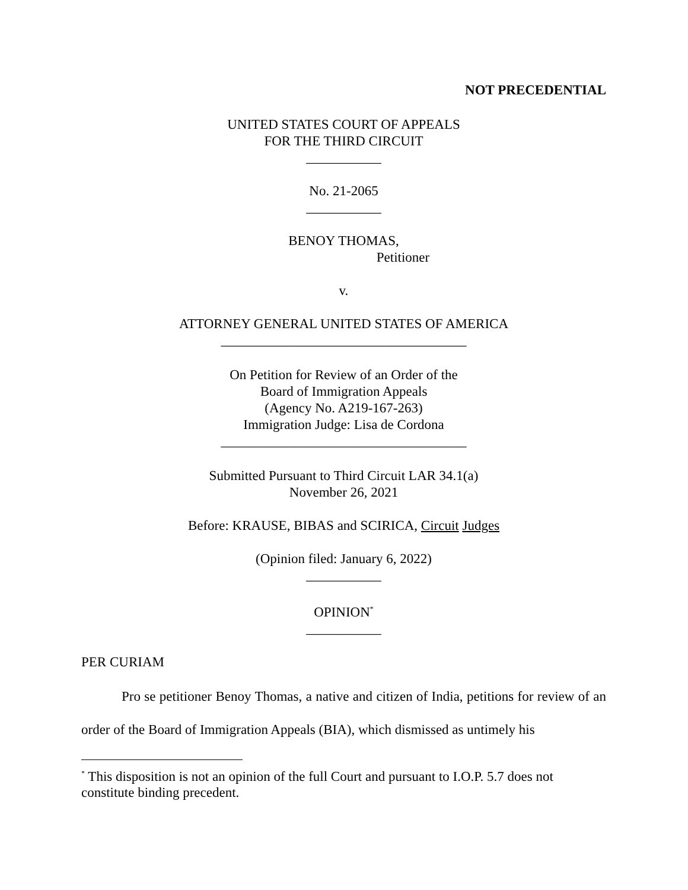NOT PRECEDENTIAL
UNITED STATES COURT OF APPEALS
FOR THE THIRD CIRCUIT
___________
No. 21-2065
___________
BENOY THOMAS,
Petitioner
v.
ATTORNEY GENERAL UNITED STATES OF AMERICA
____________________________________
On Petition for Review of an Order of the
Board of Immigration Appeals
(Agency No. A219-167-263)
Immigration Judge: Lisa de Cordona
____________________________________
Submitted Pursuant to Third Circuit LAR 34.1(a)
November 26, 2021
Before: KRAUSE, BIBAS and SCIRICA, Circuit Judges
(Opinion filed: January 6, 2022)
___________
OPINION<sup>*</sup>
___________
PER CURIAM
Pro se petitioner Benoy Thomas, a native and citizen of India, petitions for review of an order of the Board of Immigration Appeals (BIA), which dismissed as untimely his
<sup>*</sup> This disposition is not an opinion of the full Court and pursuant to I.O.P. 5.7 does not constitute binding precedent.